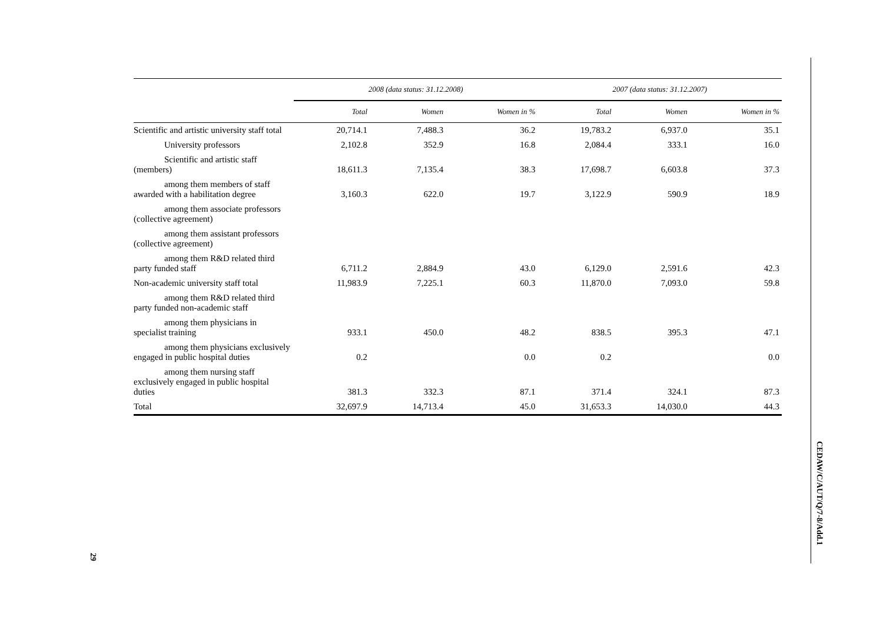| | 2008 (data status: 31.12.2008) | | | 2007 (data status: 31.12.2007) | | |
| --- | --- | --- | --- | --- | --- | --- |
| | Total | Women | Women in % | Total | Women | Women in % |
| Scientific and artistic university staff total | 20,714.1 | 7,488.3 | 36.2 | 19,783.2 | 6,937.0 | 35.1 |
| University professors | 2,102.8 | 352.9 | 16.8 | 2,084.4 | 333.1 | 16.0 |
| Scientific and artistic staff (members) | 18,611.3 | 7,135.4 | 38.3 | 17,698.7 | 6,603.8 | 37.3 |
| among them members of staff awarded with a habilitation degree | 3,160.3 | 622.0 | 19.7 | 3,122.9 | 590.9 | 18.9 |
| among them associate professors (collective agreement) | | | | | | |
| among them assistant professors (collective agreement) | | | | | | |
| among them R&D related third party funded staff | 6,711.2 | 2,884.9 | 43.0 | 6,129.0 | 2,591.6 | 42.3 |
| Non-academic university staff total | 11,983.9 | 7,225.1 | 60.3 | 11,870.0 | 7,093.0 | 59.8 |
| among them R&D related third party funded non-academic staff | | | | | | |
| among them physicians in specialist training | 933.1 | 450.0 | 48.2 | 838.5 | 395.3 | 47.1 |
| among them physicians exclusively engaged in public hospital duties | 0.2 | | 0.0 | 0.2 | | 0.0 |
| among them nursing staff exclusively engaged in public hospital duties | 381.3 | 332.3 | 87.1 | 371.4 | 324.1 | 87.3 |
| Total | 32,697.9 | 14,713.4 | 45.0 | 31,653.3 | 14,030.0 | 44.3 |
CEDAW/C/AUT/Q/7-8/Add.1
29